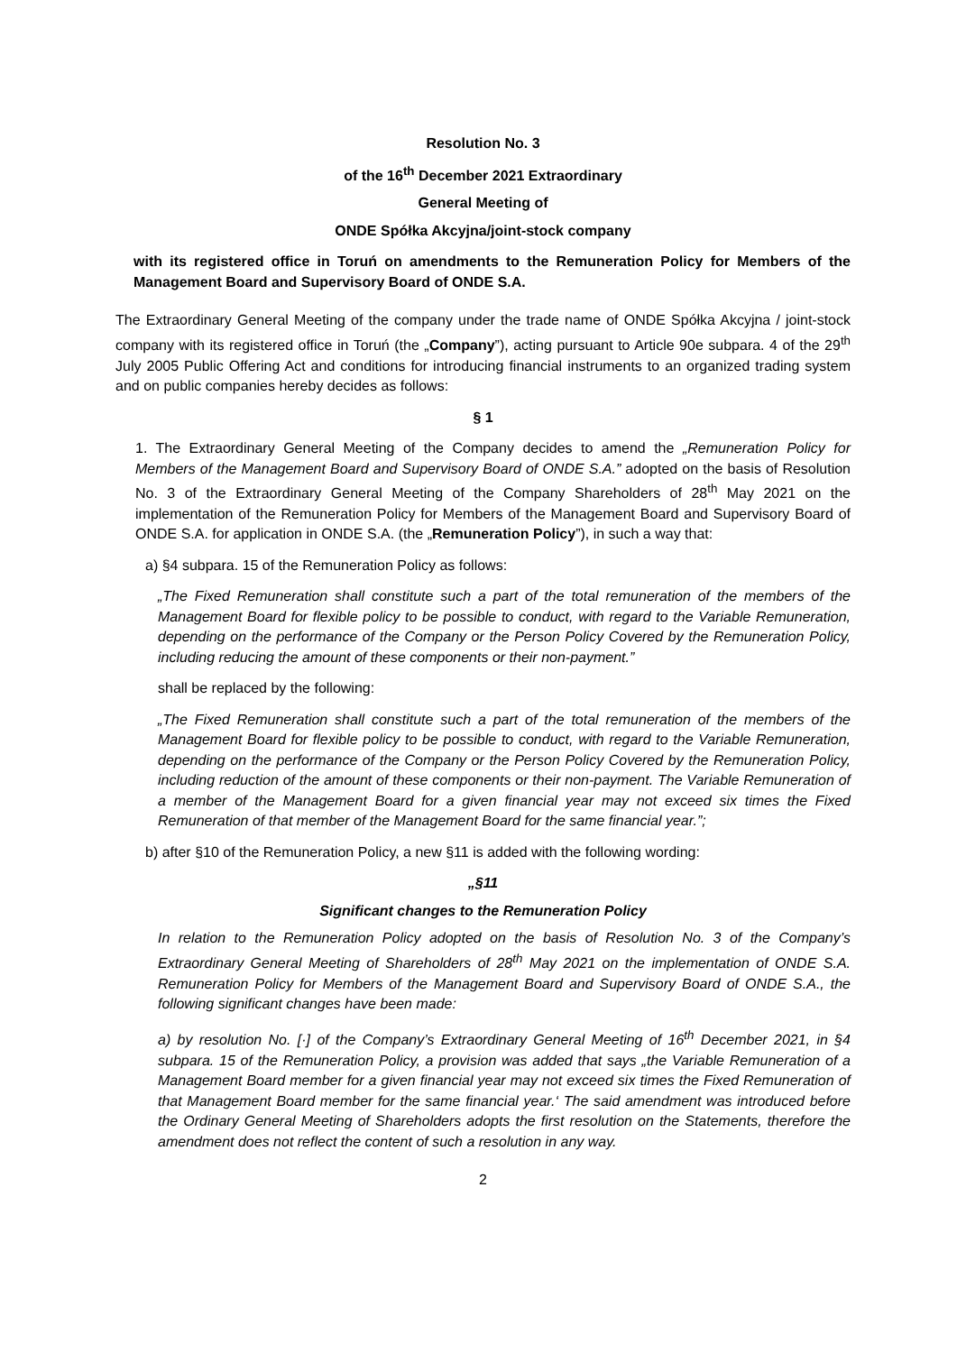Resolution No. 3
of the 16<sup>th</sup> December 2021 Extraordinary
General Meeting of
ONDE Spółka Akcyjna/joint-stock company
with its registered office in Toruń on amendments to the Remuneration Policy for Members of the Management Board and Supervisory Board of ONDE S.A.
The Extraordinary General Meeting of the company under the trade name of ONDE Spółka Akcyjna / joint-stock company with its registered office in Toruń (the „Company”), acting pursuant to Article 90e subpara. 4 of the 29<sup>th</sup> July 2005 Public Offering Act and conditions for introducing financial instruments to an organized trading system and on public companies hereby decides as follows:
§ 1
1. The Extraordinary General Meeting of the Company decides to amend the „Remuneration Policy for Members of the Management Board and Supervisory Board of ONDE S.A.” adopted on the basis of Resolution No. 3 of the Extraordinary General Meeting of the Company Shareholders of 28<sup>th</sup> May 2021 on the implementation of the Remuneration Policy for Members of the Management Board and Supervisory Board of ONDE S.A. for application in ONDE S.A. (the „Remuneration Policy”), in such a way that:
a) §4 subpara. 15 of the Remuneration Policy as follows:
„The Fixed Remuneration shall constitute such a part of the total remuneration of the members of the Management Board for flexible policy to be possible to conduct, with regard to the Variable Remuneration, depending on the performance of the Company or the Person Policy Covered by the Remuneration Policy, including reducing the amount of these components or their non-payment.”
shall be replaced by the following:
„The Fixed Remuneration shall constitute such a part of the total remuneration of the members of the Management Board for flexible policy to be possible to conduct, with regard to the Variable Remuneration, depending on the performance of the Company or the Person Policy Covered by the Remuneration Policy, including reduction of the amount of these components or their non-payment. The Variable Remuneration of a member of the Management Board for a given financial year may not exceed six times the Fixed Remuneration of that member of the Management Board for the same financial year.”;
b) after §10 of the Remuneration Policy, a new §11 is added with the following wording:
„§11
Significant changes to the Remuneration Policy
In relation to the Remuneration Policy adopted on the basis of Resolution No. 3 of the Company’s Extraordinary General Meeting of Shareholders of 28<sup>th</sup> May 2021 on the implementation of ONDE S.A. Remuneration Policy for Members of the Management Board and Supervisory Board of ONDE S.A., the following significant changes have been made:
a) by resolution No. [·] of the Company’s Extraordinary General Meeting of 16<sup>th</sup> December 2021, in §4 subpara. 15 of the Remuneration Policy, a provision was added that says „the Variable Remuneration of a Management Board member for a given financial year may not exceed six times the Fixed Remuneration of that Management Board member for the same financial year.‘ The said amendment was introduced before the Ordinary General Meeting of Shareholders adopts the first resolution on the Statements, therefore the amendment does not reflect the content of such a resolution in any way.
2